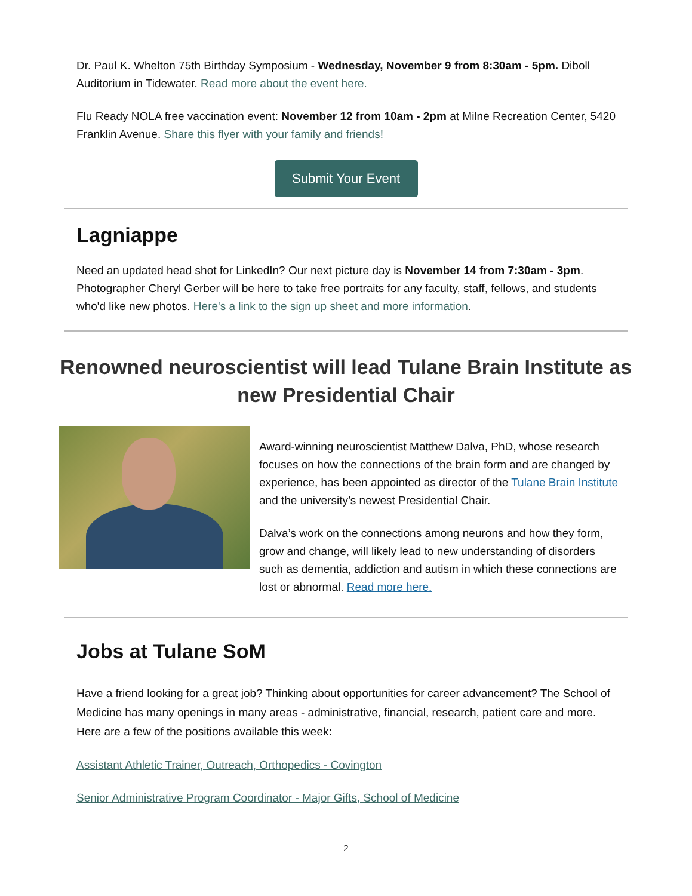Dr. Paul K. Whelton 75th Birthday Symposium - Wednesday, November 9 from 8:30am - 5pm. Diboll Auditorium in Tidewater. Read more about the event here.
Flu Ready NOLA free vaccination event: November 12 from 10am - 2pm at Milne Recreation Center, 5420 Franklin Avenue. Share this flyer with your family and friends!
Submit Your Event
Lagniappe
Need an updated head shot for LinkedIn? Our next picture day is November 14 from 7:30am - 3pm. Photographer Cheryl Gerber will be here to take free portraits for any faculty, staff, fellows, and students who'd like new photos. Here's a link to the sign up sheet and more information.
Renowned neuroscientist will lead Tulane Brain Institute as new Presidential Chair
Award-winning neuroscientist Matthew Dalva, PhD, whose research focuses on how the connections of the brain form and are changed by experience, has been appointed as director of the Tulane Brain Institute and the university’s newest Presidential Chair.
Dalva’s work on the connections among neurons and how they form, grow and change, will likely lead to new understanding of disorders such as dementia, addiction and autism in which these connections are lost or abnormal. Read more here.
Jobs at Tulane SoM
Have a friend looking for a great job? Thinking about opportunities for career advancement? The School of Medicine has many openings in many areas - administrative, financial, research, patient care and more. Here are a few of the positions available this week:
Assistant Athletic Trainer, Outreach, Orthopedics - Covington
Senior Administrative Program Coordinator - Major Gifts, School of Medicine
2